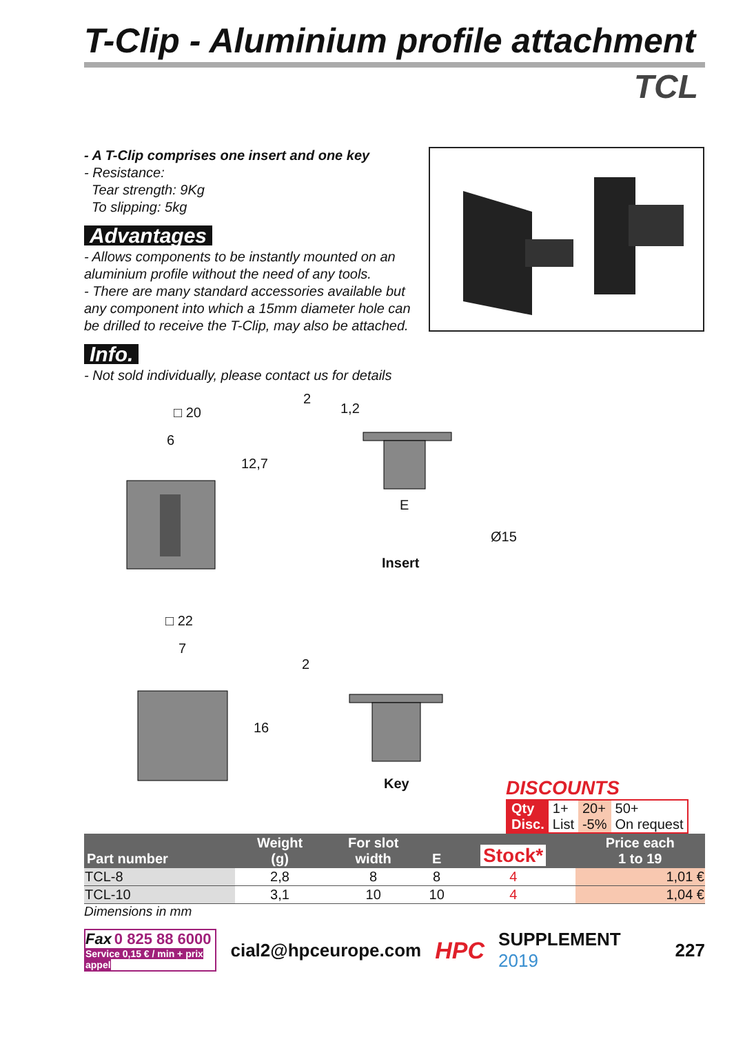T-Clip - Aluminium profile attachment
TCL
- A T-Clip comprises one insert and one key
- Resistance:
Tear strength: 9Kg
To slipping: 5kg
Advantages
- Allows components to be instantly mounted on an aluminium profile without the need of any tools.
- There are many standard accessories available but any component into which a 15mm diameter hole can be drilled to receive the T-Clip, may also be attached.
Info.
- Not sold individually, please contact us for details
□ 20
6
2
1,2
12,7
E
Ø15
Insert
□ 22
7
2
16
Key
DISCOUNTS
| Qty | 1+ | 20+ | 50+ |
| Disc. | List | -5% | On request |
| Part number | Weight (g) | For slot width | E | Stock* | Price each 1 to 19 |
| --- | --- | --- | --- | --- | --- |
| TCL-8 | 2,8 | 8 | 8 | 4 | 1,01 € |
| TCL-10 | 3,1 | 10 | 10 | 4 | 1,04 € |
Dimensions in mm
Fax 0 825 88 6000
Service 0,15 € / min + prix appel
cial2@hpceurope.com HPC SUPPLEMENT 2019 227